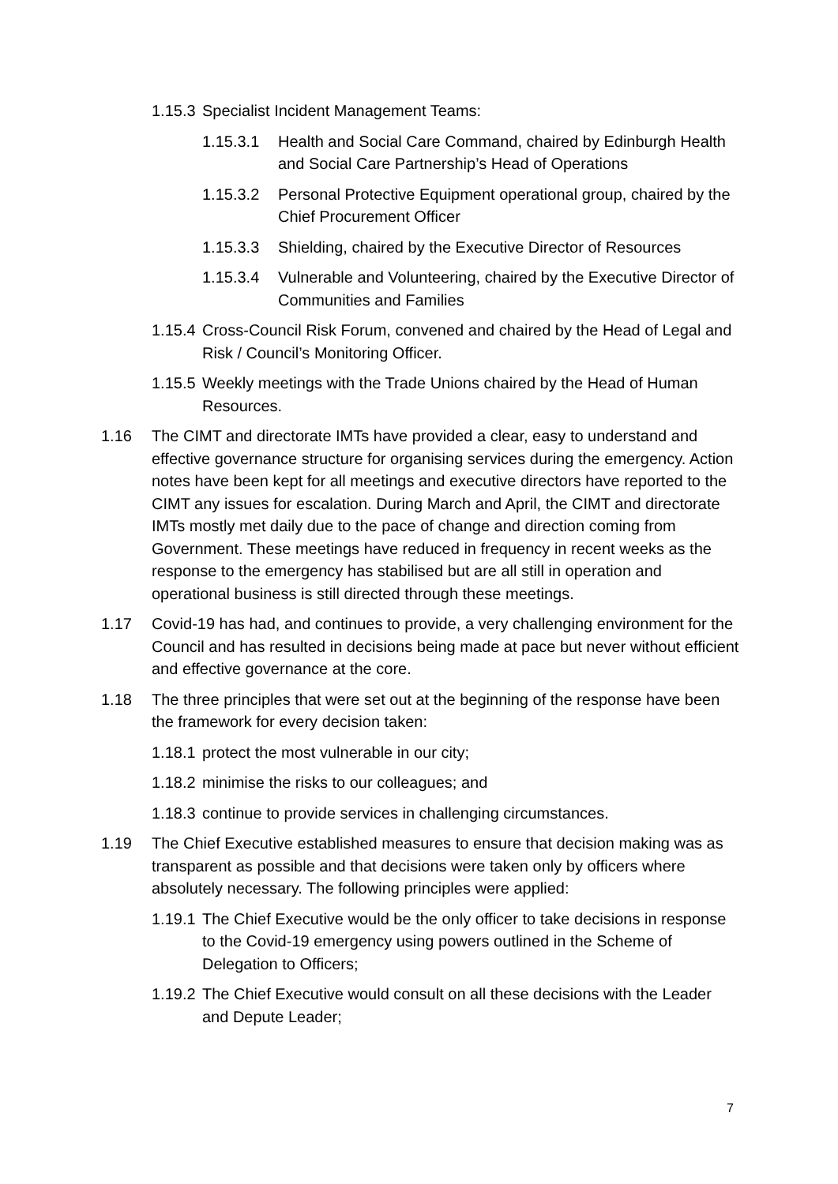1.15.3 Specialist Incident Management Teams:
1.15.3.1 Health and Social Care Command, chaired by Edinburgh Health and Social Care Partnership’s Head of Operations
1.15.3.2 Personal Protective Equipment operational group, chaired by the Chief Procurement Officer
1.15.3.3 Shielding, chaired by the Executive Director of Resources
1.15.3.4 Vulnerable and Volunteering, chaired by the Executive Director of Communities and Families
1.15.4 Cross-Council Risk Forum, convened and chaired by the Head of Legal and Risk / Council’s Monitoring Officer.
1.15.5 Weekly meetings with the Trade Unions chaired by the Head of Human Resources.
1.16 The CIMT and directorate IMTs have provided a clear, easy to understand and effective governance structure for organising services during the emergency. Action notes have been kept for all meetings and executive directors have reported to the CIMT any issues for escalation. During March and April, the CIMT and directorate IMTs mostly met daily due to the pace of change and direction coming from Government. These meetings have reduced in frequency in recent weeks as the response to the emergency has stabilised but are all still in operation and operational business is still directed through these meetings.
1.17 Covid-19 has had, and continues to provide, a very challenging environment for the Council and has resulted in decisions being made at pace but never without efficient and effective governance at the core.
1.18 The three principles that were set out at the beginning of the response have been the framework for every decision taken:
1.18.1 protect the most vulnerable in our city;
1.18.2 minimise the risks to our colleagues; and
1.18.3 continue to provide services in challenging circumstances.
1.19 The Chief Executive established measures to ensure that decision making was as transparent as possible and that decisions were taken only by officers where absolutely necessary. The following principles were applied:
1.19.1 The Chief Executive would be the only officer to take decisions in response to the Covid-19 emergency using powers outlined in the Scheme of Delegation to Officers;
1.19.2 The Chief Executive would consult on all these decisions with the Leader and Depute Leader;
7